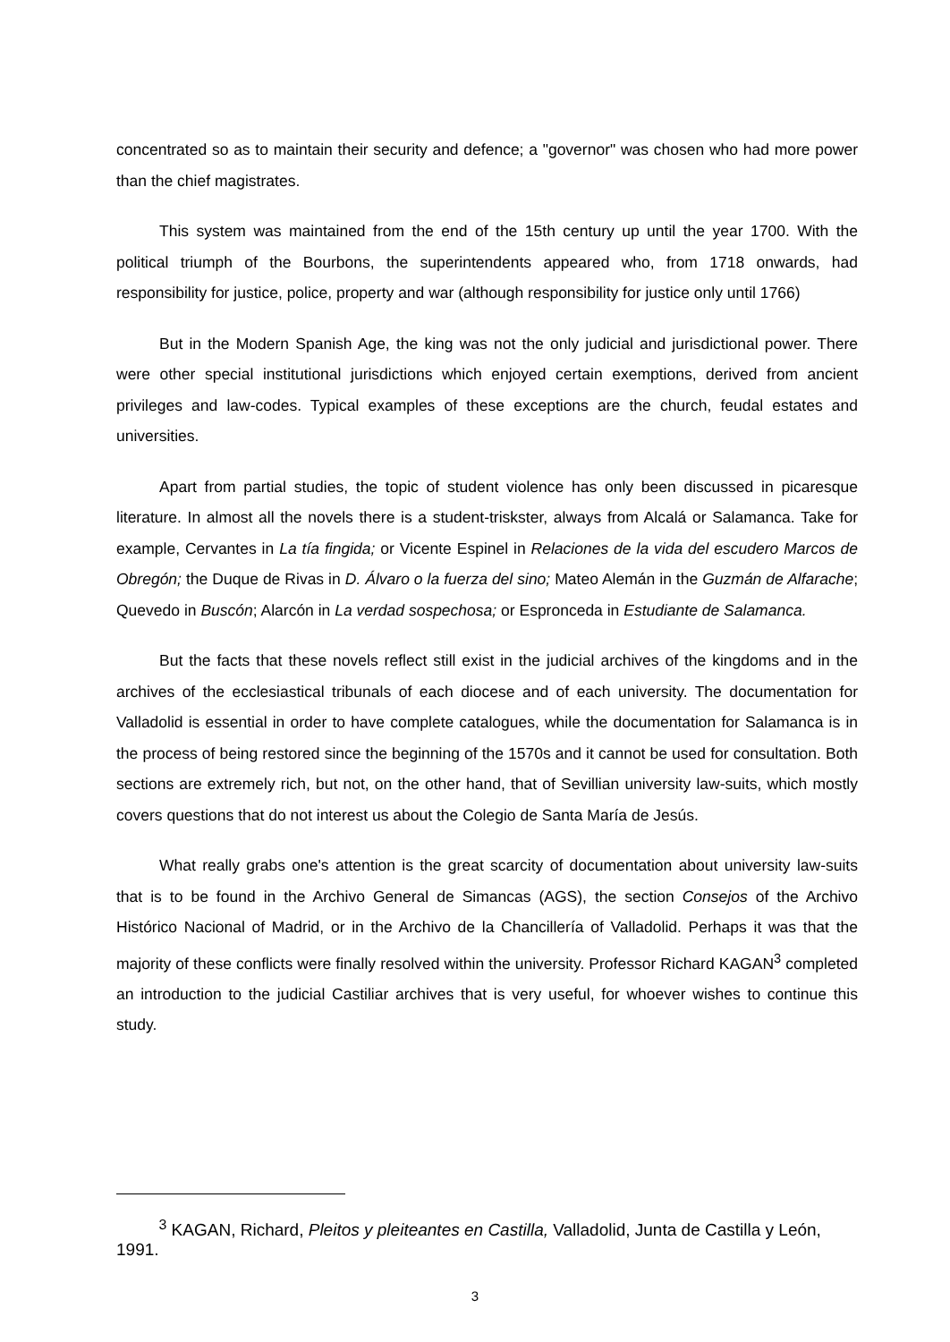concentrated so as to maintain their security and defence; a "governor" was chosen who had more power than the chief magistrates.
This system was maintained from the end of the 15th century up until the year 1700. With the political triumph of the Bourbons, the superintendents appeared who, from 1718 onwards, had responsibility for justice, police, property and war (although responsibility for justice only until 1766)
But in the Modern Spanish Age, the king was not the only judicial and jurisdictional power. There were other special institutional jurisdictions which enjoyed certain exemptions, derived from ancient privileges and law-codes. Typical examples of these exceptions are the church, feudal estates and universities.
Apart from partial studies, the topic of student violence has only been discussed in picaresque literature. In almost all the novels there is a student-triskster, always from Alcalá or Salamanca. Take for example, Cervantes in La tía fingida; or Vicente Espinel in Relaciones de la vida del escudero Marcos de Obregón; the Duque de Rivas in D. Álvaro o la fuerza del sino; Mateo Alemán in the Guzmán de Alfarache; Quevedo in Buscón; Alarcón in La verdad sospechosa; or Espronceda in Estudiante de Salamanca.
But the facts that these novels reflect still exist in the judicial archives of the kingdoms and in the archives of the ecclesiastical tribunals of each diocese and of each university. The documentation for Valladolid is essential in order to have complete catalogues, while the documentation for Salamanca is in the process of being restored since the beginning of the 1570s and it cannot be used for consultation. Both sections are extremely rich, but not, on the other hand, that of Sevillian university law-suits, which mostly covers questions that do not interest us about the Colegio de Santa María de Jesús.
What really grabs one's attention is the great scarcity of documentation about university law-suits that is to be found in the Archivo General de Simancas (AGS), the section Consejos of the Archivo Histórico Nacional of Madrid, or in the Archivo de la Chancillería of Valladolid. Perhaps it was that the majority of these conflicts were finally resolved within the university. Professor Richard KAGAN<sup>3</sup> completed an introduction to the judicial Castiliar archives that is very useful, for whoever wishes to continue this study.
<sup>3</sup> KAGAN, Richard, Pleitos y pleiteantes en Castilla, Valladolid, Junta de Castilla y León, 1991.
3